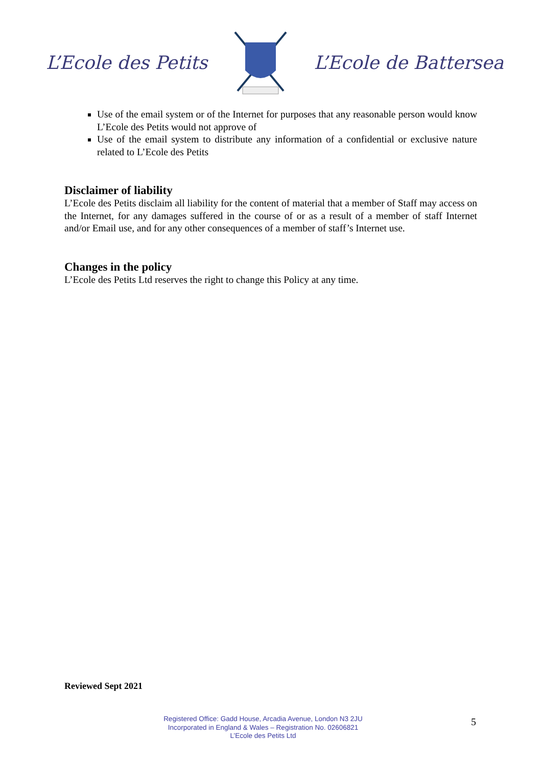L’Ecole des Petits L’Ecole de Battersea
Use of the email system or of the Internet for purposes that any reasonable person would know L’Ecole des Petits would not approve of
Use of the email system to distribute any information of a confidential or exclusive nature related to L’Ecole des Petits
Disclaimer of liability
L’Ecole des Petits disclaim all liability for the content of material that a member of Staff may access on the Internet, for any damages suffered in the course of or as a result of a member of staff Internet and/or Email use, and for any other consequences of a member of staff’s Internet use.
Changes in the policy
L’Ecole des Petits Ltd reserves the right to change this Policy at any time.
Reviewed Sept 2021
Registered Office: Gadd House, Arcadia Avenue, London N3 2JU
Incorporated in England & Wales – Registration No. 02606821
L’Ecole des Petits Ltd
5